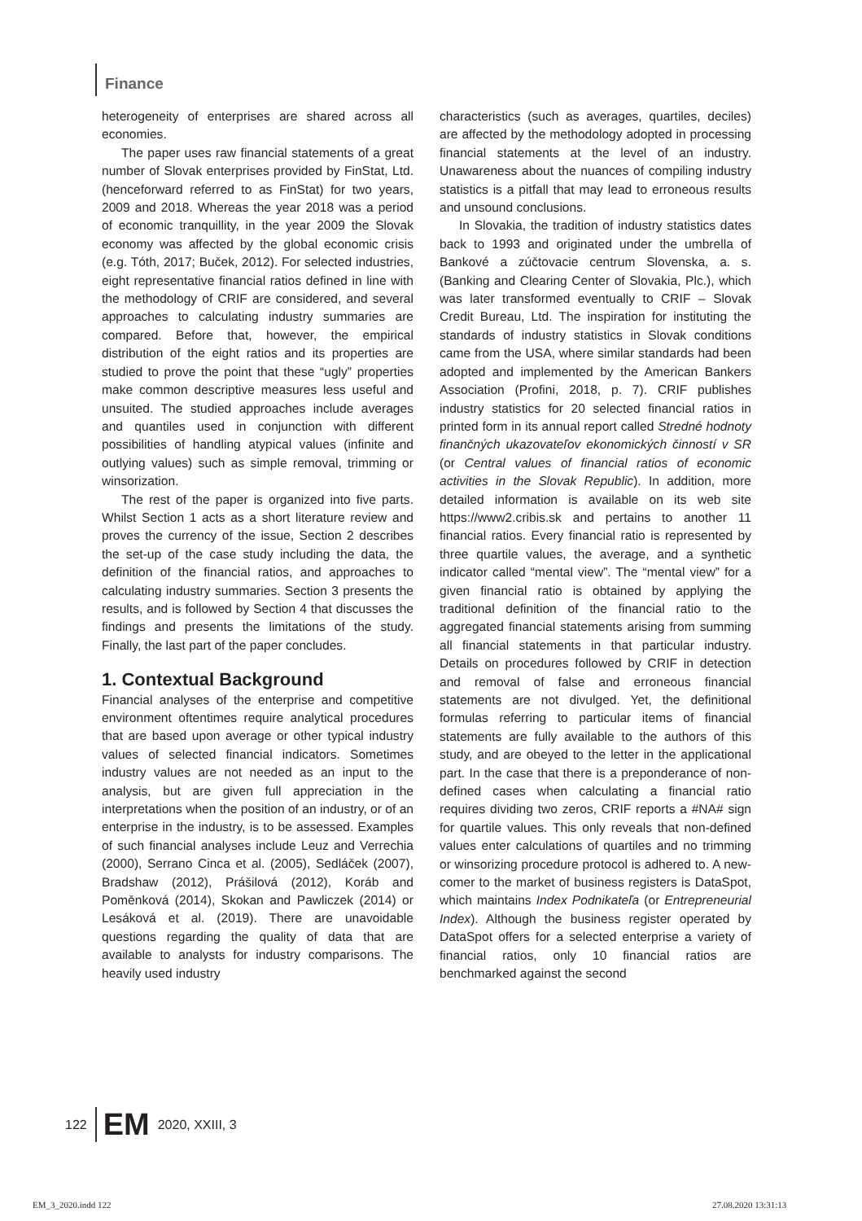Finance
heterogeneity of enterprises are shared across all economies.
The paper uses raw financial statements of a great number of Slovak enterprises provided by FinStat, Ltd. (henceforward referred to as FinStat) for two years, 2009 and 2018. Whereas the year 2018 was a period of economic tranquillity, in the year 2009 the Slovak economy was affected by the global economic crisis (e.g. Tóth, 2017; Buček, 2012). For selected industries, eight representative financial ratios defined in line with the methodology of CRIF are considered, and several approaches to calculating industry summaries are compared. Before that, however, the empirical distribution of the eight ratios and its properties are studied to prove the point that these “ugly” properties make common descriptive measures less useful and unsuited. The studied approaches include averages and quantiles used in conjunction with different possibilities of handling atypical values (infinite and outlying values) such as simple removal, trimming or winsorization.
The rest of the paper is organized into five parts. Whilst Section 1 acts as a short literature review and proves the currency of the issue, Section 2 describes the set-up of the case study including the data, the definition of the financial ratios, and approaches to calculating industry summaries. Section 3 presents the results, and is followed by Section 4 that discusses the findings and presents the limitations of the study. Finally, the last part of the paper concludes.
1. Contextual Background
Financial analyses of the enterprise and competitive environment oftentimes require analytical procedures that are based upon average or other typical industry values of selected financial indicators. Sometimes industry values are not needed as an input to the analysis, but are given full appreciation in the interpretations when the position of an industry, or of an enterprise in the industry, is to be assessed. Examples of such financial analyses include Leuz and Verrechia (2000), Serrano Cinca et al. (2005), Sedláček (2007), Bradshaw (2012), Prášilová (2012), Koráb and Poměnková (2014), Skokan and Pawliczek (2014) or Lesáková et al. (2019). There are unavoidable questions regarding the quality of data that are available to analysts for industry comparisons. The heavily used industry
characteristics (such as averages, quartiles, deciles) are affected by the methodology adopted in processing financial statements at the level of an industry. Unawareness about the nuances of compiling industry statistics is a pitfall that may lead to erroneous results and unsound conclusions.
In Slovakia, the tradition of industry statistics dates back to 1993 and originated under the umbrella of Bankové a zúčtovacie centrum Slovenska, a. s. (Banking and Clearing Center of Slovakia, Plc.), which was later transformed eventually to CRIF – Slovak Credit Bureau, Ltd. The inspiration for instituting the standards of industry statistics in Slovak conditions came from the USA, where similar standards had been adopted and implemented by the American Bankers Association (Profini, 2018, p. 7). CRIF publishes industry statistics for 20 selected financial ratios in printed form in its annual report called Stredné hodnoty finančných ukazovateľov ekonomických činností v SR (or Central values of financial ratios of economic activities in the Slovak Republic). In addition, more detailed information is available on its web site https://www2.cribis.sk and pertains to another 11 financial ratios. Every financial ratio is represented by three quartile values, the average, and a synthetic indicator called “mental view”. The “mental view” for a given financial ratio is obtained by applying the traditional definition of the financial ratio to the aggregated financial statements arising from summing all financial statements in that particular industry. Details on procedures followed by CRIF in detection and removal of false and erroneous financial statements are not divulged. Yet, the definitional formulas referring to particular items of financial statements are fully available to the authors of this study, and are obeyed to the letter in the applicational part. In the case that there is a preponderance of non-defined cases when calculating a financial ratio requires dividing two zeros, CRIF reports a #NA# sign for quartile values. This only reveals that non-defined values enter calculations of quartiles and no trimming or winsorizing procedure protocol is adhered to. A new-comer to the market of business registers is DataSpot, which maintains Index Podnikateľa (or Entrepreneurial Index). Although the business register operated by DataSpot offers for a selected enterprise a variety of financial ratios, only 10 financial ratios are benchmarked against the second
122 EM 2020, XXIII, 3
EM_3_2020.indd 122 27.08.2020 13:31:13